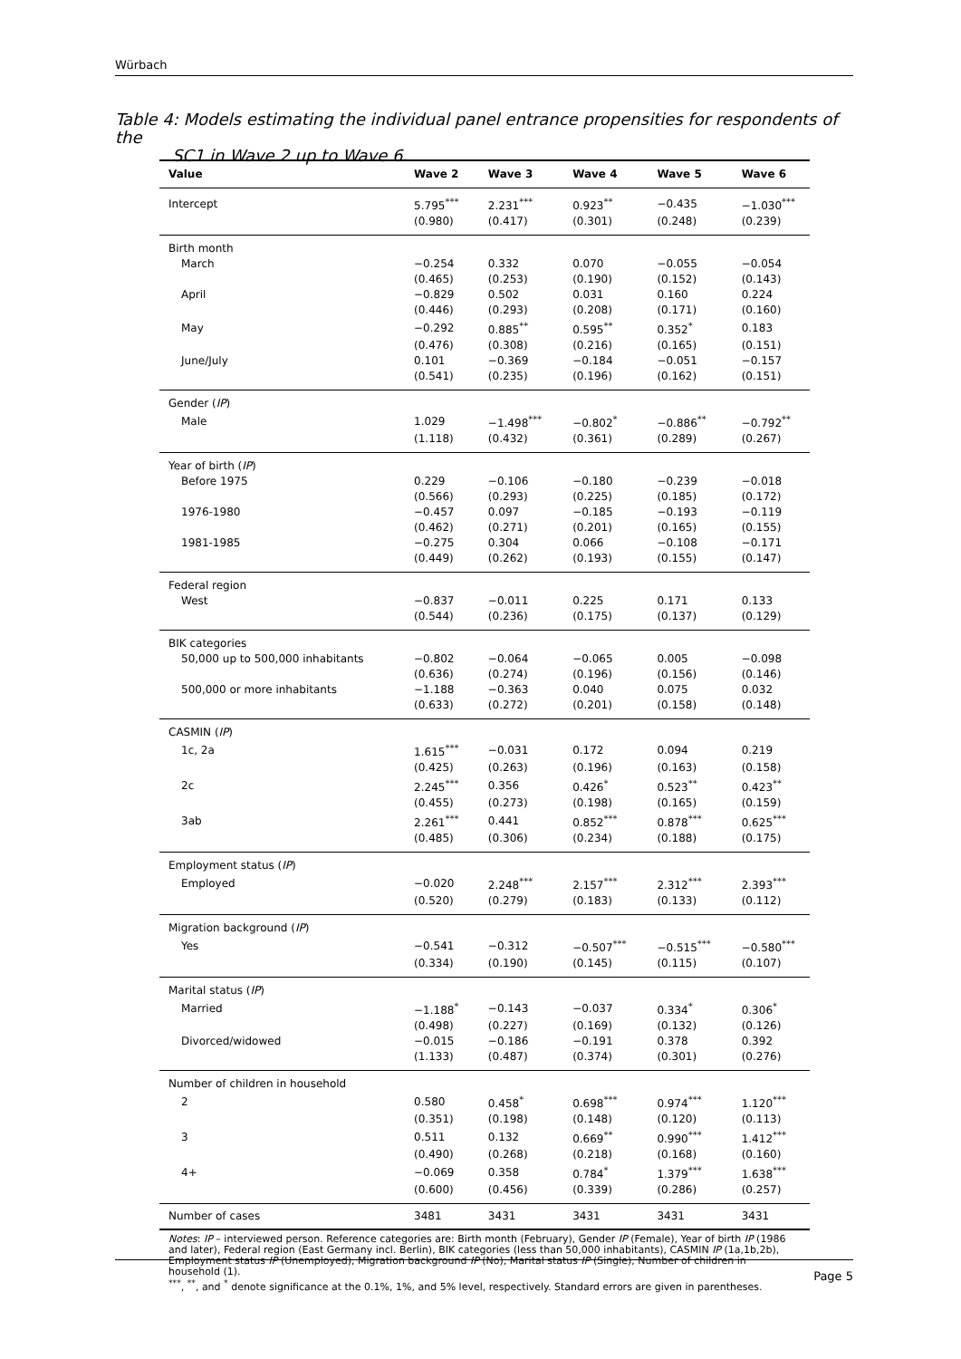Würbach
Table 4: Models estimating the individual panel entrance propensities for respondents of the
SC1 in Wave 2 up to Wave 6.
| Value | Wave 2 | Wave 3 | Wave 4 | Wave 5 | Wave 6 |
| --- | --- | --- | --- | --- | --- |
| Intercept | 5.795<sup>***</sup> | 2.231<sup>***</sup> | 0.923<sup>**</sup> | −0.435 | −1.030<sup>***</sup> |
| | (0.980) | (0.417) | (0.301) | (0.248) | (0.239) |
| Birth month | | | | | |
| March | −0.254 | 0.332 | 0.070 | −0.055 | −0.054 |
| | (0.465) | (0.253) | (0.190) | (0.152) | (0.143) |
| April | −0.829 | 0.502 | 0.031 | 0.160 | 0.224 |
| | (0.446) | (0.293) | (0.208) | (0.171) | (0.160) |
| May | −0.292 | 0.885<sup>**</sup> | 0.595<sup>**</sup> | 0.352<sup>*</sup> | 0.183 |
| | (0.476) | (0.308) | (0.216) | (0.165) | (0.151) |
| June/July | 0.101 | −0.369 | −0.184 | −0.051 | −0.157 |
| | (0.541) | (0.235) | (0.196) | (0.162) | (0.151) |
| Gender ( IP ) | | | | | |
| Male | 1.029 | −1.498<sup>***</sup> | −0.802<sup>*</sup> | −0.886<sup>**</sup> | −0.792<sup>**</sup> |
| | (1.118) | (0.432) | (0.361) | (0.289) | (0.267) |
| Year of birth ( IP ) | | | | | |
| Before 1975 | 0.229 | −0.106 | −0.180 | −0.239 | −0.018 |
| | (0.566) | (0.293) | (0.225) | (0.185) | (0.172) |
| 1976-1980 | −0.457 | 0.097 | −0.185 | −0.193 | −0.119 |
| | (0.462) | (0.271) | (0.201) | (0.165) | (0.155) |
| 1981-1985 | −0.275 | 0.304 | 0.066 | −0.108 | −0.171 |
| | (0.449) | (0.262) | (0.193) | (0.155) | (0.147) |
| Federal region | | | | | |
| West | −0.837 | −0.011 | 0.225 | 0.171 | 0.133 |
| | (0.544) | (0.236) | (0.175) | (0.137) | (0.129) |
| BIK categories | | | | | |
| 50,000 up to 500,000 inhabitants | −0.802 | −0.064 | −0.065 | 0.005 | −0.098 |
| | (0.636) | (0.274) | (0.196) | (0.156) | (0.146) |
| 500,000 or more inhabitants | −1.188 | −0.363 | 0.040 | 0.075 | 0.032 |
| | (0.633) | (0.272) | (0.201) | (0.158) | (0.148) |
| CASMIN ( IP ) | | | | | |
| 1c, 2a | 1.615<sup>***</sup> | −0.031 | 0.172 | 0.094 | 0.219 |
| | (0.425) | (0.263) | (0.196) | (0.163) | (0.158) |
| 2c | 2.245<sup>***</sup> | 0.356 | 0.426<sup>*</sup> | 0.523<sup>**</sup> | 0.423<sup>**</sup> |
| | (0.455) | (0.273) | (0.198) | (0.165) | (0.159) |
| 3ab | 2.261<sup>***</sup> | 0.441 | 0.852<sup>***</sup> | 0.878<sup>***</sup> | 0.625<sup>***</sup> |
| | (0.485) | (0.306) | (0.234) | (0.188) | (0.175) |
| Employment status ( IP ) | | | | | |
| Employed | −0.020 | 2.248<sup>***</sup> | 2.157<sup>***</sup> | 2.312<sup>***</sup> | 2.393<sup>***</sup> |
| | (0.520) | (0.279) | (0.183) | (0.133) | (0.112) |
| Migration background ( IP ) | | | | | |
| Yes | −0.541 | −0.312 | −0.507<sup>***</sup> | −0.515<sup>***</sup> | −0.580<sup>***</sup> |
| | (0.334) | (0.190) | (0.145) | (0.115) | (0.107) |
| Marital status ( IP ) | | | | | |
| Married | −1.188<sup>*</sup> | −0.143 | −0.037 | 0.334<sup>*</sup> | 0.306<sup>*</sup> |
| | (0.498) | (0.227) | (0.169) | (0.132) | (0.126) |
| Divorced/widowed | −0.015 | −0.186 | −0.191 | 0.378 | 0.392 |
| | (1.133) | (0.487) | (0.374) | (0.301) | (0.276) |
| Number of children in household | | | | | |
| 2 | 0.580 | 0.458<sup>*</sup> | 0.698<sup>***</sup> | 0.974<sup>***</sup> | 1.120<sup>***</sup> |
| | (0.351) | (0.198) | (0.148) | (0.120) | (0.113) |
| 3 | 0.511 | 0.132 | 0.669<sup>**</sup> | 0.990<sup>***</sup> | 1.412<sup>***</sup> |
| | (0.490) | (0.268) | (0.218) | (0.168) | (0.160) |
| 4+ | −0.069 | 0.358 | 0.784<sup>*</sup> | 1.379<sup>***</sup> | 1.638<sup>***</sup> |
| | (0.600) | (0.456) | (0.339) | (0.286) | (0.257) |
| Number of cases | 3481 | 3431 | 3431 | 3431 | 3431 |
Notes: IP – interviewed person. Reference categories are: Birth month (February), Gender IP (Female), Year of birth IP (1986 and later), Federal region (East Germany incl. Berlin), BIK categories (less than 50,000 inhabitants), CASMIN IP (1a,1b,2b), Employment status IP (Unemployed), Migration background IP (No), Marital status IP (Single), Number of children in household (1).
<sup>***</sup>, <sup>**</sup>, and <sup>*</sup> denote significance at the 0.1%, 1%, and 5% level, respectively. Standard errors are given in parentheses.
Page 5